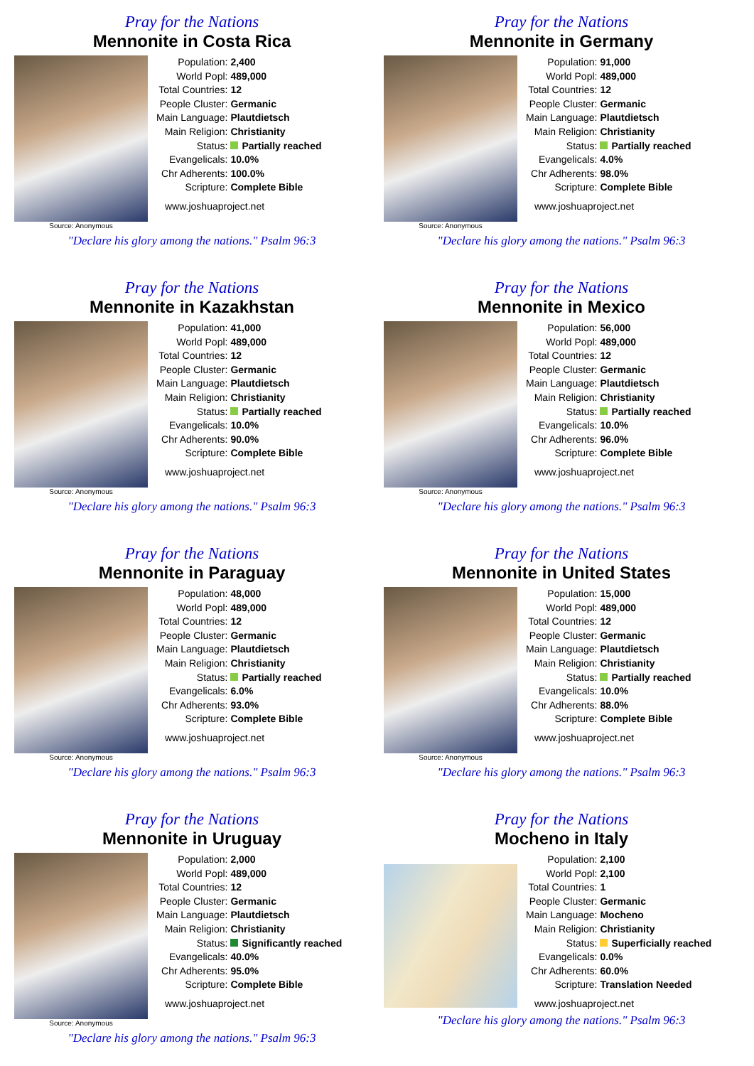Pray for the Nations
Mennonite in Costa Rica
Source: Anonymous
| Population: | 2,400 |
| World Popl: | 489,000 |
| Total Countries: | 12 |
| People Cluster: | Germanic |
| Main Language: | Plautdietsch |
| Main Religion: | Christianity |
| Status: | Partially reached |
| Evangelicals: | 10.0% |
| Chr Adherents: | 100.0% |
| Scripture: | Complete Bible |
www.joshuaproject.net
"Declare his glory among the nations." Psalm 96:3
Pray for the Nations
Mennonite in Germany
Source: Anonymous
| Population: | 91,000 |
| World Popl: | 489,000 |
| Total Countries: | 12 |
| People Cluster: | Germanic |
| Main Language: | Plautdietsch |
| Main Religion: | Christianity |
| Status: | Partially reached |
| Evangelicals: | 4.0% |
| Chr Adherents: | 98.0% |
| Scripture: | Complete Bible |
www.joshuaproject.net
"Declare his glory among the nations." Psalm 96:3
Pray for the Nations
Mennonite in Kazakhstan
Source: Anonymous
| Population: | 41,000 |
| World Popl: | 489,000 |
| Total Countries: | 12 |
| People Cluster: | Germanic |
| Main Language: | Plautdietsch |
| Main Religion: | Christianity |
| Status: | Partially reached |
| Evangelicals: | 10.0% |
| Chr Adherents: | 90.0% |
| Scripture: | Complete Bible |
www.joshuaproject.net
"Declare his glory among the nations." Psalm 96:3
Pray for the Nations
Mennonite in Mexico
Source: Anonymous
| Population: | 56,000 |
| World Popl: | 489,000 |
| Total Countries: | 12 |
| People Cluster: | Germanic |
| Main Language: | Plautdietsch |
| Main Religion: | Christianity |
| Status: | Partially reached |
| Evangelicals: | 10.0% |
| Chr Adherents: | 96.0% |
| Scripture: | Complete Bible |
www.joshuaproject.net
"Declare his glory among the nations." Psalm 96:3
Pray for the Nations
Mennonite in Paraguay
Source: Anonymous
| Population: | 48,000 |
| World Popl: | 489,000 |
| Total Countries: | 12 |
| People Cluster: | Germanic |
| Main Language: | Plautdietsch |
| Main Religion: | Christianity |
| Status: | Partially reached |
| Evangelicals: | 6.0% |
| Chr Adherents: | 93.0% |
| Scripture: | Complete Bible |
www.joshuaproject.net
"Declare his glory among the nations." Psalm 96:3
Pray for the Nations
Mennonite in United States
Source: Anonymous
| Population: | 15,000 |
| World Popl: | 489,000 |
| Total Countries: | 12 |
| People Cluster: | Germanic |
| Main Language: | Plautdietsch |
| Main Religion: | Christianity |
| Status: | Partially reached |
| Evangelicals: | 10.0% |
| Chr Adherents: | 88.0% |
| Scripture: | Complete Bible |
www.joshuaproject.net
"Declare his glory among the nations." Psalm 96:3
Pray for the Nations
Mennonite in Uruguay
Source: Anonymous
| Population: | 2,000 |
| World Popl: | 489,000 |
| Total Countries: | 12 |
| People Cluster: | Germanic |
| Main Language: | Plautdietsch |
| Main Religion: | Christianity |
| Status: | Significantly reached |
| Evangelicals: | 40.0% |
| Chr Adherents: | 95.0% |
| Scripture: | Complete Bible |
www.joshuaproject.net
"Declare his glory among the nations." Psalm 96:3
Pray for the Nations
Mocheno in Italy
| Population: | 2,100 |
| World Popl: | 2,100 |
| Total Countries: | 1 |
| People Cluster: | Germanic |
| Main Language: | Mocheno |
| Main Religion: | Christianity |
| Status: | Superficially reached |
| Evangelicals: | 0.0% |
| Chr Adherents: | 60.0% |
| Scripture: | Translation Needed |
www.joshuaproject.net
"Declare his glory among the nations." Psalm 96:3